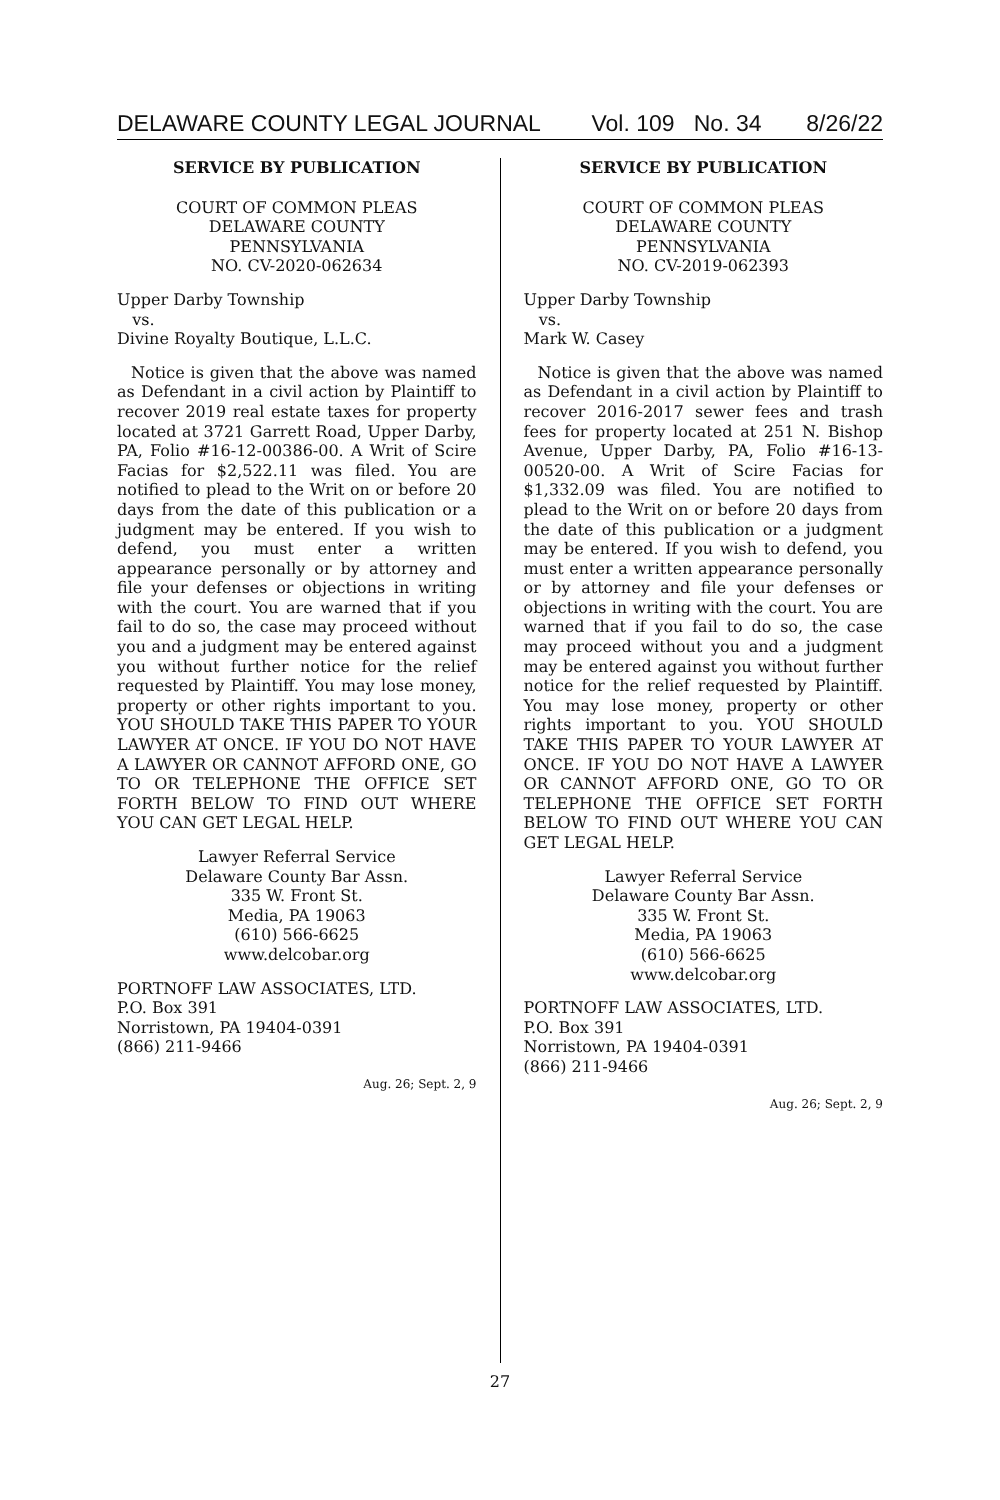DELAWARE COUNTY LEGAL JOURNAL Vol. 109 No. 34 8/26/22
SERVICE BY PUBLICATION
COURT OF COMMON PLEAS
DELAWARE COUNTY
PENNSYLVANIA
NO. CV-2020-062634
Upper Darby Township
vs.
Divine Royalty Boutique, L.L.C.
Notice is given that the above was named as Defendant in a civil action by Plaintiff to recover 2019 real estate taxes for property located at 3721 Garrett Road, Upper Darby, PA, Folio #16-12-00386-00. A Writ of Scire Facias for $2,522.11 was filed. You are notified to plead to the Writ on or before 20 days from the date of this publication or a judgment may be entered. If you wish to defend, you must enter a written appearance personally or by attorney and file your defenses or objections in writing with the court. You are warned that if you fail to do so, the case may proceed without you and a judgment may be entered against you without further notice for the relief requested by Plaintiff. You may lose money, property or other rights important to you. YOU SHOULD TAKE THIS PAPER TO YOUR LAWYER AT ONCE. IF YOU DO NOT HAVE A LAWYER OR CANNOT AFFORD ONE, GO TO OR TELEPHONE THE OFFICE SET FORTH BELOW TO FIND OUT WHERE YOU CAN GET LEGAL HELP.
Lawyer Referral Service
Delaware County Bar Assn.
335 W. Front St.
Media, PA 19063
(610) 566-6625
www.delcobar.org
PORTNOFF LAW ASSOCIATES, LTD.
P.O. Box 391
Norristown, PA 19404-0391
(866) 211-9466
Aug. 26; Sept. 2, 9
SERVICE BY PUBLICATION
COURT OF COMMON PLEAS
DELAWARE COUNTY
PENNSYLVANIA
NO. CV-2019-062393
Upper Darby Township
vs.
Mark W. Casey
Notice is given that the above was named as Defendant in a civil action by Plaintiff to recover 2016-2017 sewer fees and trash fees for property located at 251 N. Bishop Avenue, Upper Darby, PA, Folio #16-13-00520-00. A Writ of Scire Facias for $1,332.09 was filed. You are notified to plead to the Writ on or before 20 days from the date of this publication or a judgment may be entered. If you wish to defend, you must enter a written appearance personally or by attorney and file your defenses or objections in writing with the court. You are warned that if you fail to do so, the case may proceed without you and a judgment may be entered against you without further notice for the relief requested by Plaintiff. You may lose money, property or other rights important to you. YOU SHOULD TAKE THIS PAPER TO YOUR LAWYER AT ONCE. IF YOU DO NOT HAVE A LAWYER OR CANNOT AFFORD ONE, GO TO OR TELEPHONE THE OFFICE SET FORTH BELOW TO FIND OUT WHERE YOU CAN GET LEGAL HELP.
Lawyer Referral Service
Delaware County Bar Assn.
335 W. Front St.
Media, PA 19063
(610) 566-6625
www.delcobar.org
PORTNOFF LAW ASSOCIATES, LTD.
P.O. Box 391
Norristown, PA 19404-0391
(866) 211-9466
Aug. 26; Sept. 2, 9
27